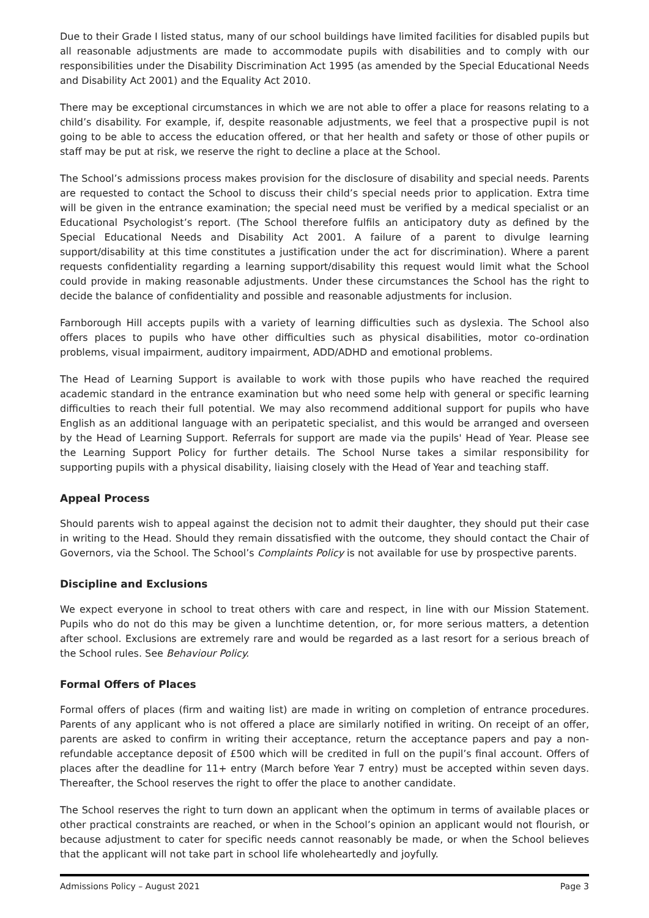Due to their Grade I listed status, many of our school buildings have limited facilities for disabled pupils but all reasonable adjustments are made to accommodate pupils with disabilities and to comply with our responsibilities under the Disability Discrimination Act 1995 (as amended by the Special Educational Needs and Disability Act 2001) and the Equality Act 2010.
There may be exceptional circumstances in which we are not able to offer a place for reasons relating to a child’s disability. For example, if, despite reasonable adjustments, we feel that a prospective pupil is not going to be able to access the education offered, or that her health and safety or those of other pupils or staff may be put at risk, we reserve the right to decline a place at the School.
The School’s admissions process makes provision for the disclosure of disability and special needs. Parents are requested to contact the School to discuss their child’s special needs prior to application. Extra time will be given in the entrance examination; the special need must be verified by a medical specialist or an Educational Psychologist’s report. (The School therefore fulfils an anticipatory duty as defined by the Special Educational Needs and Disability Act 2001. A failure of a parent to divulge learning support/disability at this time constitutes a justification under the act for discrimination). Where a parent requests confidentiality regarding a learning support/disability this request would limit what the School could provide in making reasonable adjustments. Under these circumstances the School has the right to decide the balance of confidentiality and possible and reasonable adjustments for inclusion.
Farnborough Hill accepts pupils with a variety of learning difficulties such as dyslexia. The School also offers places to pupils who have other difficulties such as physical disabilities, motor co-ordination problems, visual impairment, auditory impairment, ADD/ADHD and emotional problems.
The Head of Learning Support is available to work with those pupils who have reached the required academic standard in the entrance examination but who need some help with general or specific learning difficulties to reach their full potential. We may also recommend additional support for pupils who have English as an additional language with an peripatetic specialist, and this would be arranged and overseen by the Head of Learning Support. Referrals for support are made via the pupils' Head of Year. Please see the Learning Support Policy for further details. The School Nurse takes a similar responsibility for supporting pupils with a physical disability, liaising closely with the Head of Year and teaching staff.
Appeal Process
Should parents wish to appeal against the decision not to admit their daughter, they should put their case in writing to the Head. Should they remain dissatisfied with the outcome, they should contact the Chair of Governors, via the School. The School’s Complaints Policy is not available for use by prospective parents.
Discipline and Exclusions
We expect everyone in school to treat others with care and respect, in line with our Mission Statement. Pupils who do not do this may be given a lunchtime detention, or, for more serious matters, a detention after school. Exclusions are extremely rare and would be regarded as a last resort for a serious breach of the School rules. See Behaviour Policy.
Formal Offers of Places
Formal offers of places (firm and waiting list) are made in writing on completion of entrance procedures. Parents of any applicant who is not offered a place are similarly notified in writing. On receipt of an offer, parents are asked to confirm in writing their acceptance, return the acceptance papers and pay a non-refundable acceptance deposit of £500 which will be credited in full on the pupil’s final account. Offers of places after the deadline for 11+ entry (March before Year 7 entry) must be accepted within seven days. Thereafter, the School reserves the right to offer the place to another candidate.
The School reserves the right to turn down an applicant when the optimum in terms of available places or other practical constraints are reached, or when in the School’s opinion an applicant would not flourish, or because adjustment to cater for specific needs cannot reasonably be made, or when the School believes that the applicant will not take part in school life wholeheartedly and joyfully.
Admissions Policy – August 2021 Page 3